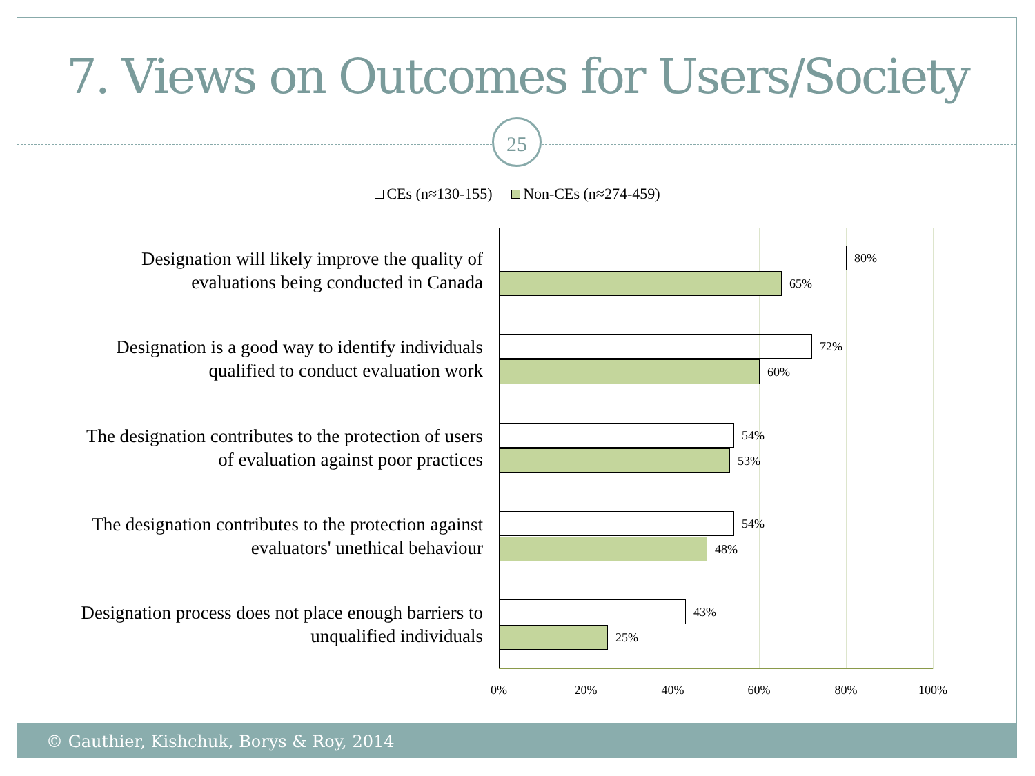7. Views on Outcomes for Users/Society
25
CEs (n≈130-155) Non-CEs (n≈274-459)
Designation will likely improve the quality of evaluations being conducted in Canada
80%
65%
Designation is a good way to identify individuals qualified to conduct evaluation work
72%
60%
The designation contributes to the protection of users of evaluation against poor practices
54%
53%
The designation contributes to the protection against evaluators' unethical behaviour
54%
48%
Designation process does not place enough barriers to unqualified individuals
43%
25%
0% 20% 40% 60% 80% 100%
© Gauthier, Kishchuk, Borys & Roy, 2014